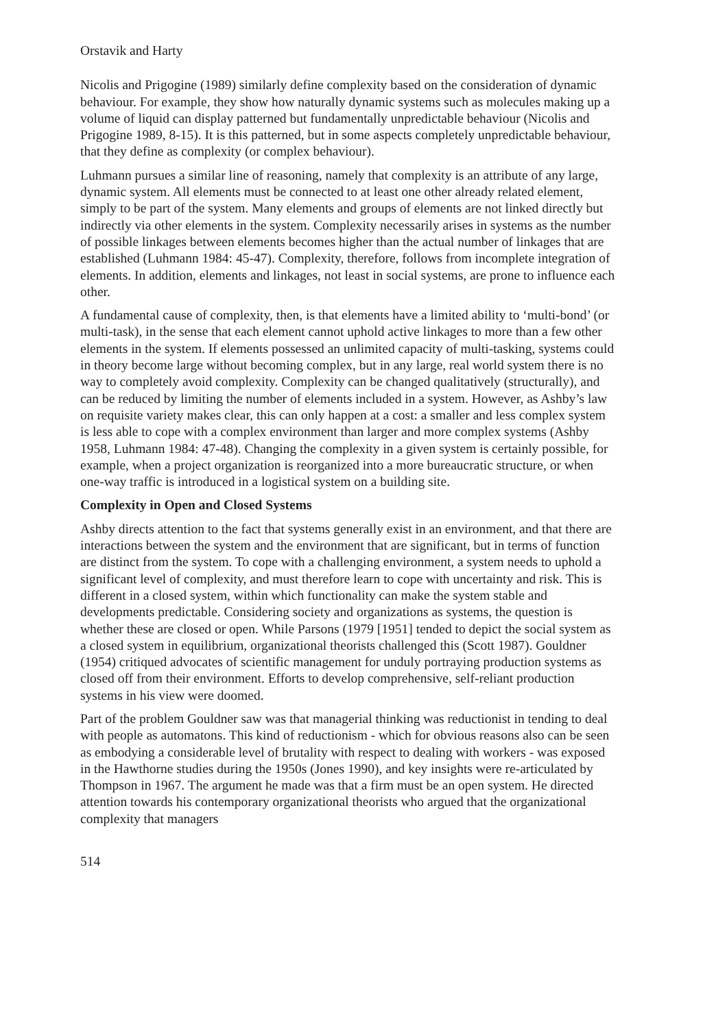Orstavik and Harty
Nicolis and Prigogine (1989) similarly define complexity based on the consideration of dynamic behaviour. For example, they show how naturally dynamic systems such as molecules making up a volume of liquid can display patterned but fundamentally unpredictable behaviour (Nicolis and Prigogine 1989, 8-15). It is this patterned, but in some aspects completely unpredictable behaviour, that they define as complexity (or complex behaviour).
Luhmann pursues a similar line of reasoning, namely that complexity is an attribute of any large, dynamic system. All elements must be connected to at least one other already related element, simply to be part of the system. Many elements and groups of elements are not linked directly but indirectly via other elements in the system. Complexity necessarily arises in systems as the number of possible linkages between elements becomes higher than the actual number of linkages that are established (Luhmann 1984: 45-47). Complexity, therefore, follows from incomplete integration of elements. In addition, elements and linkages, not least in social systems, are prone to influence each other.
A fundamental cause of complexity, then, is that elements have a limited ability to ‘multi-bond’ (or multi-task), in the sense that each element cannot uphold active linkages to more than a few other elements in the system. If elements possessed an unlimited capacity of multi-tasking, systems could in theory become large without becoming complex, but in any large, real world system there is no way to completely avoid complexity. Complexity can be changed qualitatively (structurally), and can be reduced by limiting the number of elements included in a system. However, as Ashby’s law on requisite variety makes clear, this can only happen at a cost: a smaller and less complex system is less able to cope with a complex environment than larger and more complex systems (Ashby 1958, Luhmann 1984: 47-48). Changing the complexity in a given system is certainly possible, for example, when a project organization is reorganized into a more bureaucratic structure, or when one-way traffic is introduced in a logistical system on a building site.
Complexity in Open and Closed Systems
Ashby directs attention to the fact that systems generally exist in an environment, and that there are interactions between the system and the environment that are significant, but in terms of function are distinct from the system. To cope with a challenging environment, a system needs to uphold a significant level of complexity, and must therefore learn to cope with uncertainty and risk. This is different in a closed system, within which functionality can make the system stable and developments predictable. Considering society and organizations as systems, the question is whether these are closed or open. While Parsons (1979 [1951] tended to depict the social system as a closed system in equilibrium, organizational theorists challenged this (Scott 1987). Gouldner (1954) critiqued advocates of scientific management for unduly portraying production systems as closed off from their environment. Efforts to develop comprehensive, self-reliant production systems in his view were doomed.
Part of the problem Gouldner saw was that managerial thinking was reductionist in tending to deal with people as automatons. This kind of reductionism - which for obvious reasons also can be seen as embodying a considerable level of brutality with respect to dealing with workers - was exposed in the Hawthorne studies during the 1950s (Jones 1990), and key insights were re-articulated by Thompson in 1967. The argument he made was that a firm must be an open system. He directed attention towards his contemporary organizational theorists who argued that the organizational complexity that managers
514